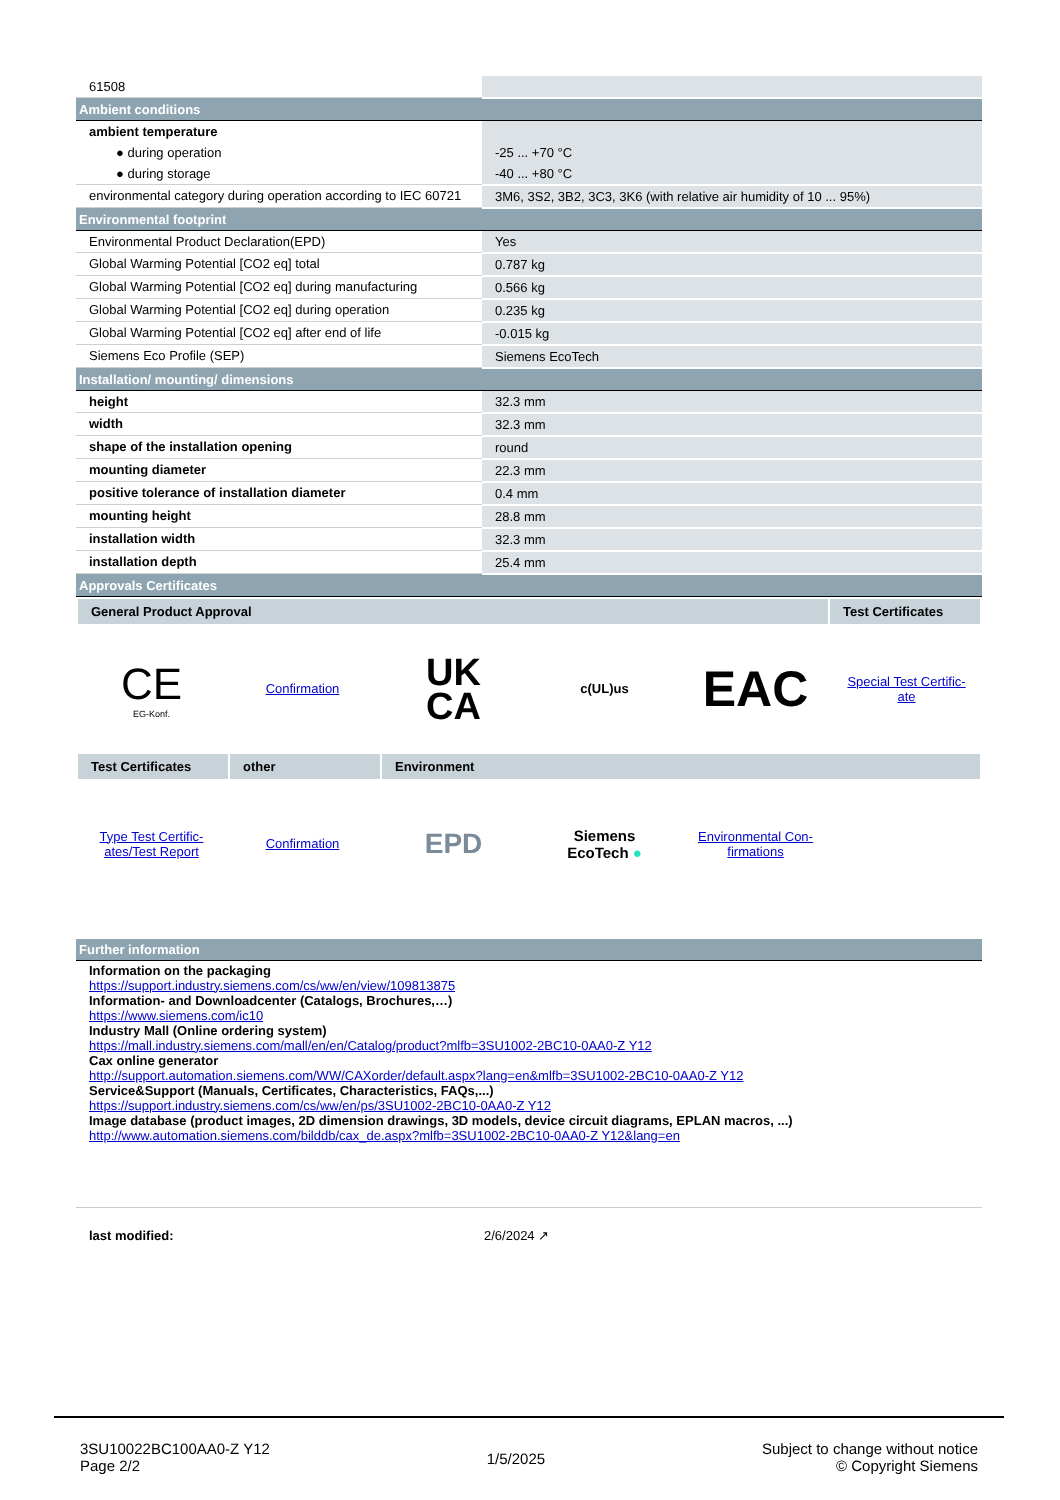| 61508 | |
| Ambient conditions | |
| ambient temperature | |
| ● during operation | -25 ... +70 °C |
| ● during storage | -40 ... +80 °C |
| environmental category during operation according to IEC 60721 | 3M6, 3S2, 3B2, 3C3, 3K6 (with relative air humidity of 10 ... 95%) |
| Environmental footprint | |
| Environmental Product Declaration(EPD) | Yes |
| Global Warming Potential [CO2 eq] total | 0.787 kg |
| Global Warming Potential [CO2 eq] during manufacturing | 0.566 kg |
| Global Warming Potential [CO2 eq] during operation | 0.235 kg |
| Global Warming Potential [CO2 eq] after end of life | -0.015 kg |
| Siemens Eco Profile (SEP) | Siemens EcoTech |
| Installation/ mounting/ dimensions | |
| height | 32.3 mm |
| width | 32.3 mm |
| shape of the installation opening | round |
| mounting diameter | 22.3 mm |
| positive tolerance of installation diameter | 0.4 mm |
| mounting height | 28.8 mm |
| installation width | 32.3 mm |
| installation depth | 25.4 mm |
| Approvals Certificates | |
General Product Approval Test Certificates
CE
EG-Konf.
Confirmation
UK
CA
c(UL)us
EAC
Special Test Certific-
ate
Test Certificates
other Environment
Type Test Certific-
ates/Test Report
Confirmation
EPD
Siemens
EcoTech ●
Environmental Con-
firmations
| Further information |
Information on the packaging
https://support.industry.siemens.com/cs/ww/en/view/109813875
Information- and Downloadcenter (Catalogs, Brochures,…)
https://www.siemens.com/ic10
Industry Mall (Online ordering system)
https://mall.industry.siemens.com/mall/en/en/Catalog/product?mlfb=3SU1002-2BC10-0AA0-Z Y12
Cax online generator
http://support.automation.siemens.com/WW/CAXorder/default.aspx?lang=en&mlfb=3SU1002-2BC10-0AA0-Z Y12
Service&Support (Manuals, Certificates, Characteristics, FAQs,...)
https://support.industry.siemens.com/cs/ww/en/ps/3SU1002-2BC10-0AA0-Z Y12
Image database (product images, 2D dimension drawings, 3D models, device circuit diagrams, EPLAN macros, ...)
http://www.automation.siemens.com/bilddb/cax_de.aspx?mlfb=3SU1002-2BC10-0AA0-Z Y12&lang=en
last modified: 2/6/2024 ↗
3SU10022BC100AA0-Z Y12
Page 2/2
1/5/2025
Subject to change without notice
© Copyright Siemens